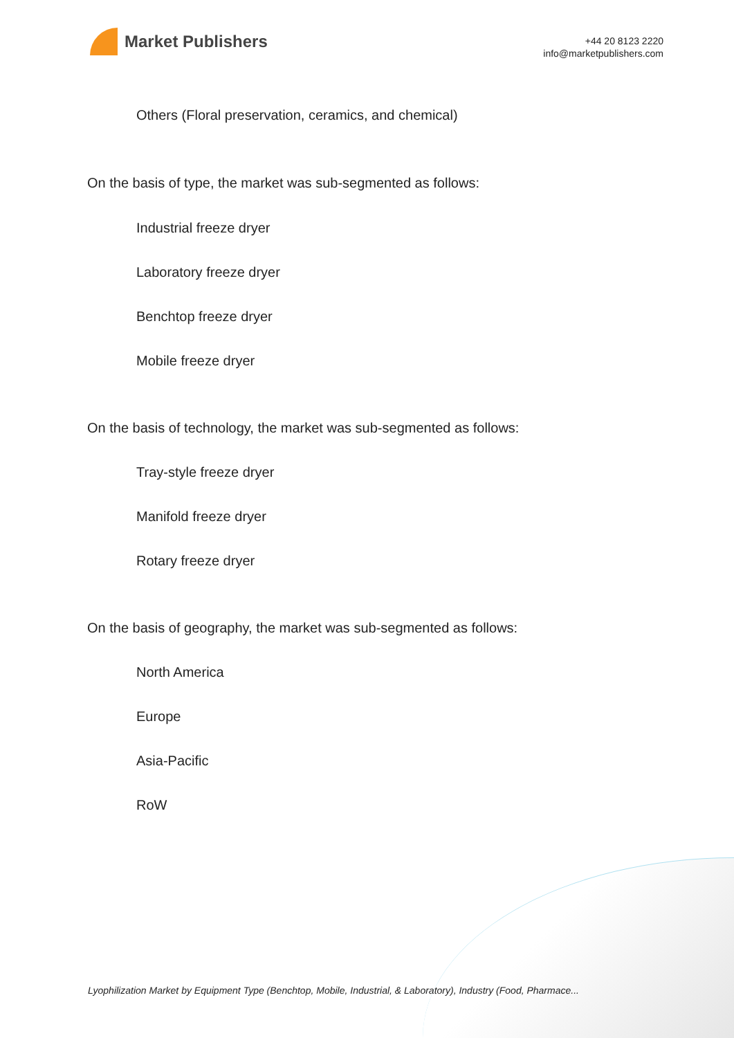Market Publishers
+44 20 8123 2220
info@marketpublishers.com
Others (Floral preservation, ceramics, and chemical)
On the basis of type, the market was sub-segmented as follows:
Industrial freeze dryer
Laboratory freeze dryer
Benchtop freeze dryer
Mobile freeze dryer
On the basis of technology, the market was sub-segmented as follows:
Tray-style freeze dryer
Manifold freeze dryer
Rotary freeze dryer
On the basis of geography, the market was sub-segmented as follows:
North America
Europe
Asia-Pacific
RoW
Lyophilization Market by Equipment Type (Benchtop, Mobile, Industrial, & Laboratory), Industry (Food, Pharmace...